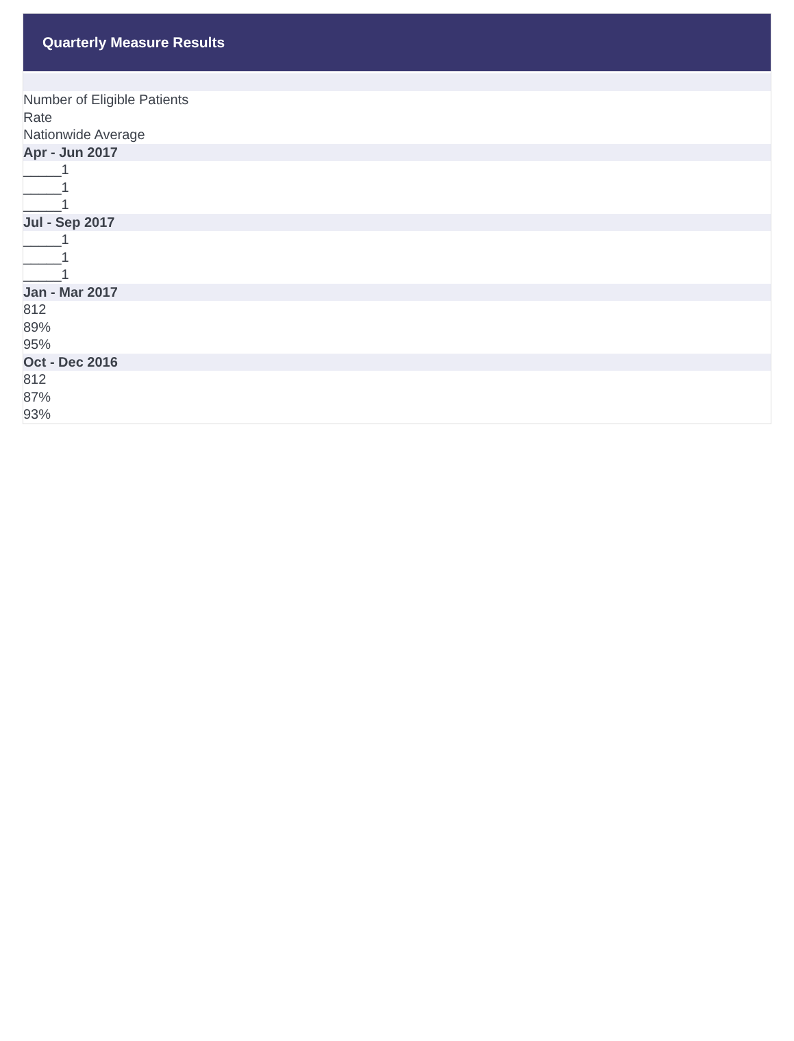Quarterly Measure Results
Number of Eligible Patients
Rate
Nationwide Average
Apr - Jun 2017
_____1
_____1
_____1
Jul - Sep 2017
_____1
_____1
_____1
Jan - Mar 2017
812
89%
95%
Oct - Dec 2016
812
87%
93%